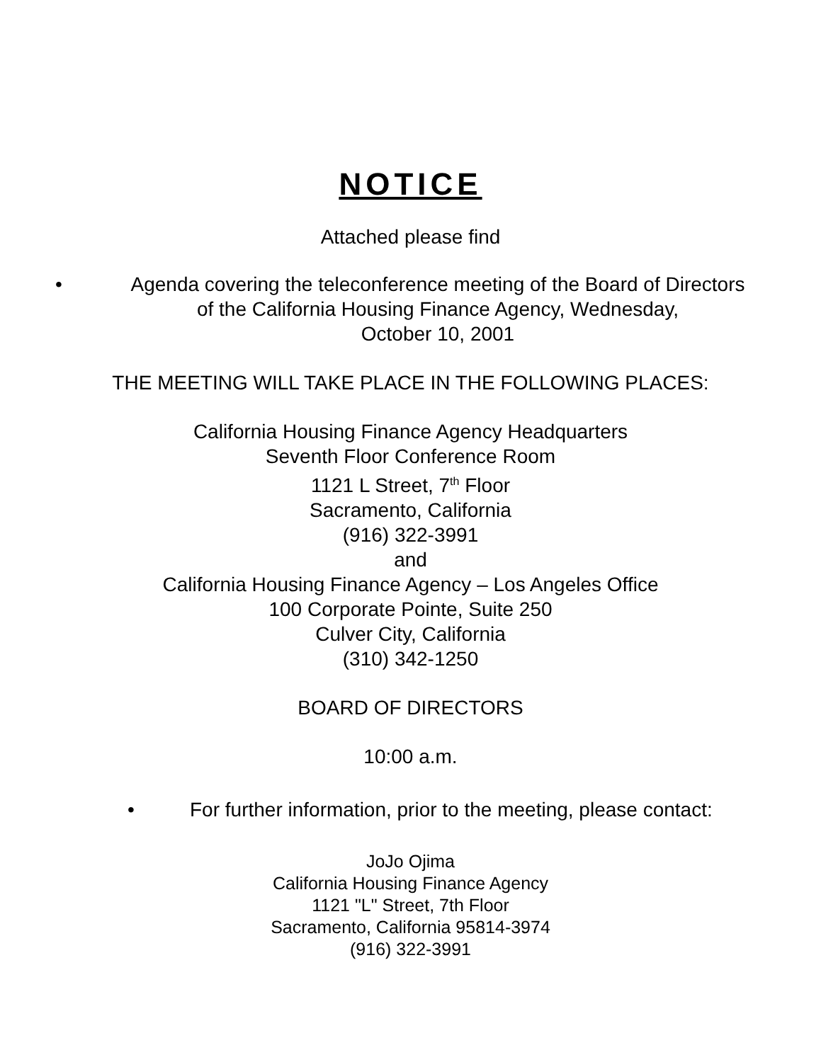NOTICE
Attached please find
• Agenda covering the teleconference meeting of the Board of Directors
of the California Housing Finance Agency, Wednesday,
October 10, 2001
THE MEETING WILL TAKE PLACE IN THE FOLLOWING PLACES:
California Housing Finance Agency Headquarters
Seventh Floor Conference Room
1121 L Street, 7<sup>th</sup> Floor
Sacramento, California
(916) 322-3991
and
California Housing Finance Agency – Los Angeles Office
100 Corporate Pointe, Suite 250
Culver City, California
(310) 342-1250
BOARD OF DIRECTORS
10:00 a.m.
• For further information, prior to the meeting, please contact:
JoJo Ojima
California Housing Finance Agency
1121 "L" Street, 7th Floor
Sacramento, California 95814-3974
(916) 322-3991